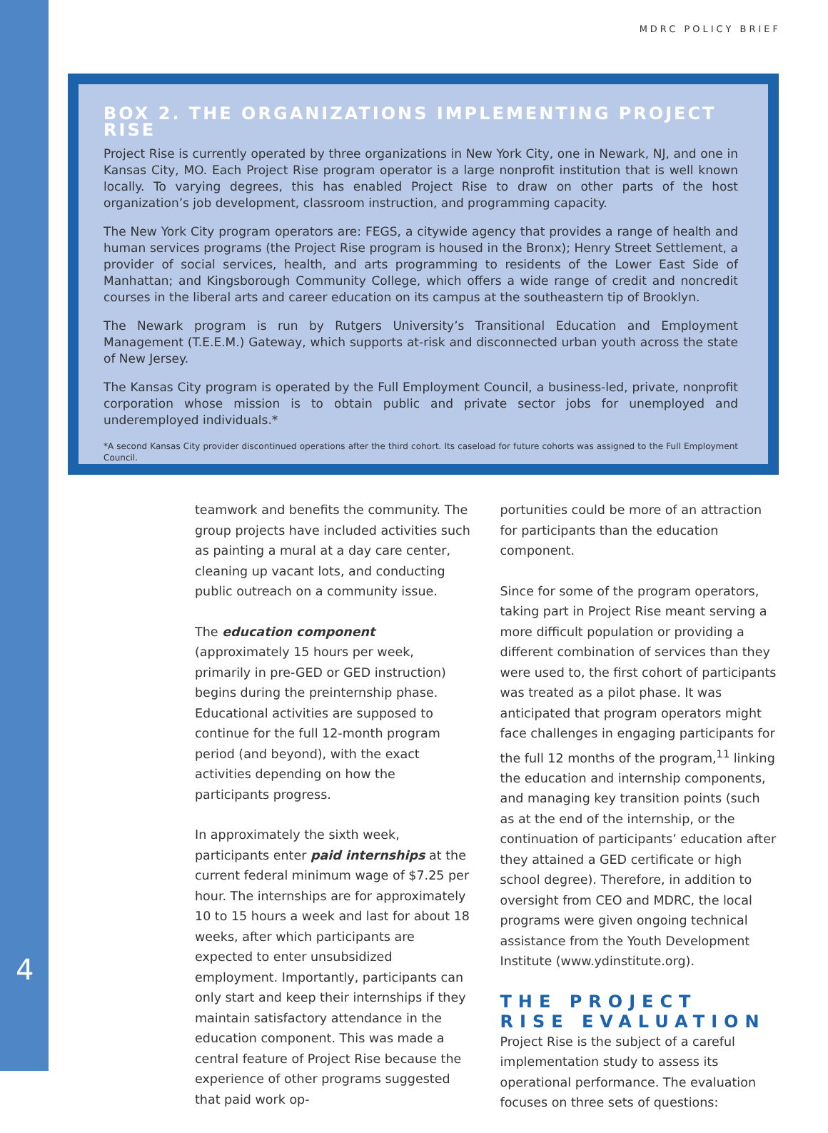MDRC POLICY BRIEF
BOX 2. THE ORGANIZATIONS IMPLEMENTING PROJECT RISE
Project Rise is currently operated by three organizations in New York City, one in Newark, NJ, and one in Kansas City, MO. Each Project Rise program operator is a large nonprofit institution that is well known locally. To varying degrees, this has enabled Project Rise to draw on other parts of the host organization’s job development, classroom instruction, and programming capacity.
The New York City program operators are: FEGS, a citywide agency that provides a range of health and human services programs (the Project Rise program is housed in the Bronx); Henry Street Settlement, a provider of social services, health, and arts programming to residents of the Lower East Side of Manhattan; and Kingsborough Community College, which offers a wide range of credit and noncredit courses in the liberal arts and career education on its campus at the southeastern tip of Brooklyn.
The Newark program is run by Rutgers University’s Transitional Education and Employment Management (T.E.E.M.) Gateway, which supports at-risk and disconnected urban youth across the state of New Jersey.
The Kansas City program is operated by the Full Employment Council, a business-led, private, nonprofit corporation whose mission is to obtain public and private sector jobs for unemployed and underemployed individuals.*
*A second Kansas City provider discontinued operations after the third cohort. Its caseload for future cohorts was assigned to the Full Employment Council.
teamwork and benefits the community. The group projects have included activities such as painting a mural at a day care center, cleaning up vacant lots, and conducting public outreach on a community issue.
The education component (approximately 15 hours per week, primarily in pre-GED or GED instruction) begins during the preinternship phase. Educational activities are supposed to continue for the full 12-month program period (and beyond), with the exact activities depending on how the participants progress.
In approximately the sixth week, participants enter paid internships at the current federal minimum wage of $7.25 per hour. The internships are for approximately 10 to 15 hours a week and last for about 18 weeks, after which participants are expected to enter unsubsidized employment. Importantly, participants can only start and keep their internships if they maintain satisfactory attendance in the education component. This was made a central feature of Project Rise because the experience of other programs suggested that paid work op-
portunities could be more of an attraction for participants than the education component.
Since for some of the program operators, taking part in Project Rise meant serving a more difficult population or providing a different combination of services than they were used to, the first cohort of participants was treated as a pilot phase. It was anticipated that program operators might face challenges in engaging participants for the full 12 months of the program,<sup>11</sup> linking the education and internship components, and managing key transition points (such as at the end of the internship, or the continuation of participants’ education after they attained a GED certificate or high school degree). Therefore, in addition to oversight from CEO and MDRC, the local programs were given ongoing technical assistance from the Youth Development Institute (www.ydinstitute.org).
THE PROJECT RISE EVALUATION
Project Rise is the subject of a careful implementation study to assess its operational performance. The evaluation focuses on three sets of questions:
4